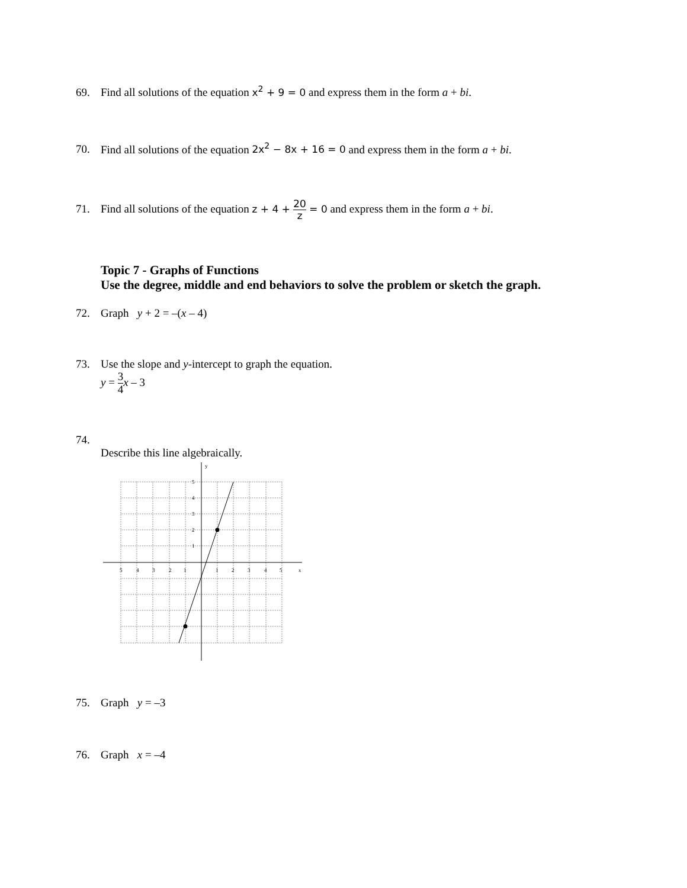69. Find all solutions of the equation x<sup>2</sup> + 9 = 0 and express them in the form a + bi.
70. Find all solutions of the equation 2x<sup>2</sup> − 8x + 16 = 0 and express them in the form a + bi.
71. Find all solutions of the equation z + 4 + 20 z = 0 and express them in the form a + bi.
Topic 7 - Graphs of Functions
Use the degree, middle and end behaviors to solve the problem or sketch the graph.
72. Graph y + 2 = –(x – 4)
73. Use the slope and y-intercept to graph the equation.
y = 3 4 x – 3
74.
Describe this line algebraically.
y
x
5
4
3
2
1
1
2
3
4
5
5
4
3
2
1
75. Graph y = –3
76. Graph x = –4